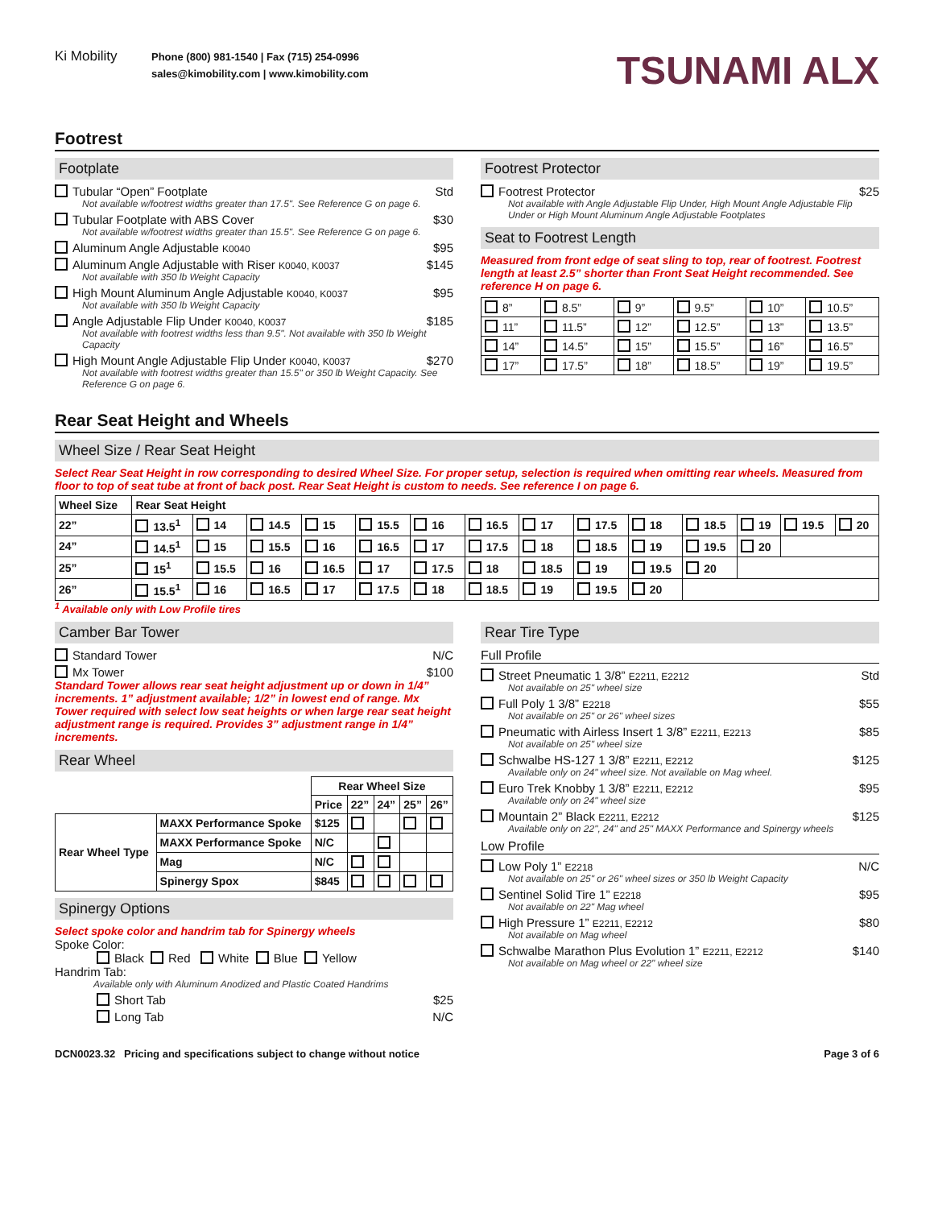Ki Mobility
Phone (800) 981-1540 | Fax (715) 254-0996
sales@kimobility.com | www.kimobility.com
TSUNAMI ALX
Footrest
Footplate
Tubular “Open” Footplate Std
Not available w/footrest widths greater than 17.5". See Reference G on page 6.
Tubular Footplate with ABS Cover $30
Not available w/footrest widths greater than 15.5". See Reference G on page 6.
Aluminum Angle Adjustable K0040 $95
Aluminum Angle Adjustable with Riser K0040, K0037 $145
Not available with 350 lb Weight Capacity
High Mount Aluminum Angle Adjustable K0040, K0037 $95
Not available with 350 lb Weight Capacity
Angle Adjustable Flip Under K0040, K0037 $185
Not available with footrest widths less than 9.5". Not available with 350 lb Weight Capacity
High Mount Angle Adjustable Flip Under K0040, K0037 $270
Not available with footrest widths greater than 15.5" or 350 lb Weight Capacity. See Reference G on page 6.
Footrest Protector
Footrest Protector $25
Not available with Angle Adjustable Flip Under, High Mount Angle Adjustable Flip Under or High Mount Aluminum Angle Adjustable Footplates
Seat to Footrest Length
Measured from front edge of seat sling to top, rear of footrest. Footrest length at least 2.5” shorter than Front Seat Height recommended. See reference H on page 6.
| 8” | 8.5” | 9” | 9.5” | 10” | 10.5” |
| 11” | 11.5” | 12” | 12.5” | 13” | 13.5” |
| 14” | 14.5” | 15” | 15.5” | 16” | 16.5” |
| 17” | 17.5” | 18” | 18.5” | 19” | 19.5” |
Rear Seat Height and Wheels
Wheel Size / Rear Seat Height
Select Rear Seat Height in row corresponding to desired Wheel Size. For proper setup, selection is required when omitting rear wheels. Measured from floor to top of seat tube at front of back post. Rear Seat Height is custom to needs. See reference I on page 6.
| Wheel Size | Rear Seat Height | | | | | | | | | | | | | |
| --- | --- | --- | --- | --- | --- | --- | --- | --- | --- | --- | --- | --- | --- | --- |
| 22” | 13.5<sup>1</sup> | 14 | 14.5 | 15 | 15.5 | 16 | 16.5 | 17 | 17.5 | 18 | 18.5 | 19 | 19.5 | 20 |
| 24” | 14.5<sup>1</sup> | 15 | 15.5 | 16 | 16.5 | 17 | 17.5 | 18 | 18.5 | 19 | 19.5 | 20 | | |
| 25” | 15<sup>1</sup> | 15.5 | 16 | 16.5 | 17 | 17.5 | 18 | 18.5 | 19 | 19.5 | 20 | | | |
| 26” | 15.5<sup>1</sup> | 16 | 16.5 | 17 | 17.5 | 18 | 18.5 | 19 | 19.5 | 20 | | | | |
<sup>1</sup> Available only with Low Profile tires
Camber Bar Tower
Standard Tower N/C
Mx Tower $100
Standard Tower allows rear seat height adjustment up or down in 1/4” increments. 1” adjustment available; 1/2” in lowest end of range. Mx Tower required with select low seat heights or when large rear seat height adjustment range is required. Provides 3” adjustment range in 1/4” increments.
Rear Wheel
| | | Rear Wheel Size | | | | |
| | | Price | 22” | 24” | 25” | 26” |
| Rear Wheel Type | MAXX Performance Spoke | $125 | | | | |
| | MAXX Performance Spoke | N/C | | | | |
| | Mag | N/C | | | | |
| | Spinergy Spox | $845 | | | | |
Spinergy Options
Select spoke color and handrim tab for Spinergy wheels
Spoke Color:
Black Red White Blue Yellow
Handrim Tab:
Available only with Aluminum Anodized and Plastic Coated Handrims
Short Tab $25
Long Tab N/C
Rear Tire Type
Full Profile
Street Pneumatic 1 3/8” E2211, E2212 Std
Not available on 25" wheel size
Full Poly 1 3/8” E2218 $55
Not available on 25" or 26" wheel sizes
Pneumatic with Airless Insert 1 3/8” E2211, E2213 $85
Not available on 25" wheel size
Schwalbe HS-127 1 3/8” E2211, E2212 $125
Available only on 24" wheel size. Not available on Mag wheel.
Euro Trek Knobby 1 3/8” E2211, E2212 $95
Available only on 24" wheel size
Mountain 2” Black E2211, E2212 $125
Available only on 22", 24" and 25" MAXX Performance and Spinergy wheels
Low Profile
Low Poly 1” E2218 N/C
Not available on 25" or 26" wheel sizes or 350 lb Weight Capacity
Sentinel Solid Tire 1” E2218 $95
Not available on 22" Mag wheel
High Pressure 1” E2211, E2212 $80
Not available on Mag wheel
Schwalbe Marathon Plus Evolution 1” E2211, E2212 $140
Not available on Mag wheel or 22" wheel size
DCN0023.32 Pricing and specifications subject to change without notice Page 3 of 6